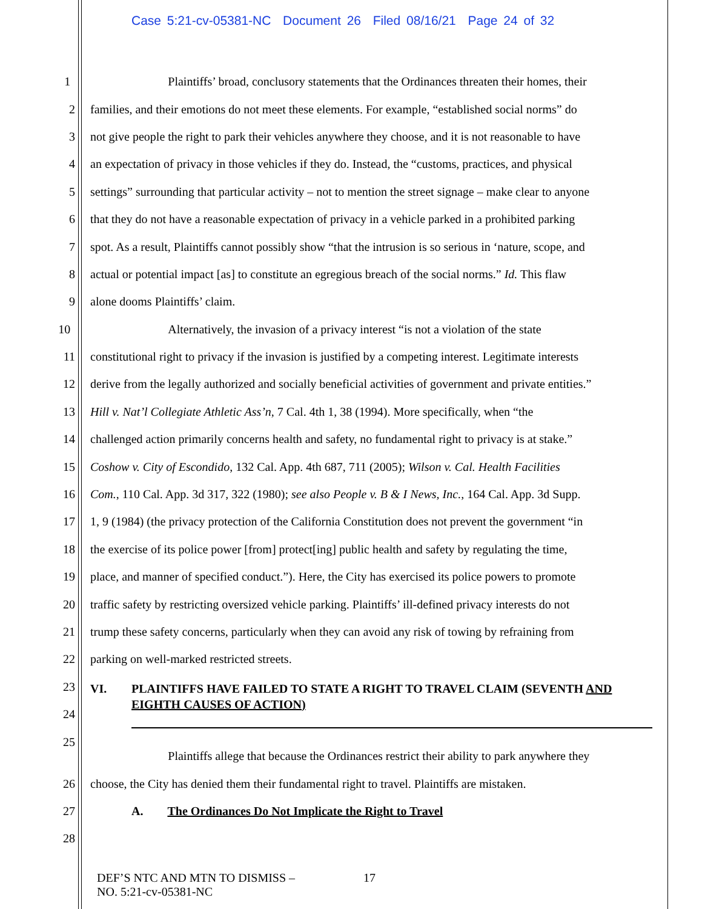Case 5:21-cv-05381-NC Document 26 Filed 08/16/21 Page 24 of 32
1 Plaintiffs’ broad, conclusory statements that the Ordinances threaten their homes, their
2 families, and their emotions do not meet these elements. For example, “established social norms” do
3 not give people the right to park their vehicles anywhere they choose, and it is not reasonable to have
4 an expectation of privacy in those vehicles if they do. Instead, the “customs, practices, and physical
5 settings” surrounding that particular activity – not to mention the street signage – make clear to anyone
6 that they do not have a reasonable expectation of privacy in a vehicle parked in a prohibited parking
7 spot. As a result, Plaintiffs cannot possibly show “that the intrusion is so serious in ‘nature, scope, and
8 actual or potential impact [as] to constitute an egregious breach of the social norms.” Id. This flaw
9 alone dooms Plaintiffs’ claim.
10 Alternatively, the invasion of a privacy interest “is not a violation of the state
11 constitutional right to privacy if the invasion is justified by a competing interest. Legitimate interests
12 derive from the legally authorized and socially beneficial activities of government and private entities.”
13 Hill v. Nat’l Collegiate Athletic Ass’n, 7 Cal. 4th 1, 38 (1994). More specifically, when “the
14 challenged action primarily concerns health and safety, no fundamental right to privacy is at stake.”
15 Coshow v. City of Escondido, 132 Cal. App. 4th 687, 711 (2005); Wilson v. Cal. Health Facilities
16 Com., 110 Cal. App. 3d 317, 322 (1980); see also People v. B & I News, Inc., 164 Cal. App. 3d Supp.
17 1, 9 (1984) (the privacy protection of the California Constitution does not prevent the government “in
18 the exercise of its police power [from] protect[ing] public health and safety by regulating the time,
19 place, and manner of specified conduct.”). Here, the City has exercised its police powers to promote
20 traffic safety by restricting oversized vehicle parking. Plaintiffs’ ill-defined privacy interests do not
21 trump these safety concerns, particularly when they can avoid any risk of towing by refraining from
22 parking on well-marked restricted streets.
23
24
VI. PLAINTIFFS HAVE FAILED TO STATE A RIGHT TO TRAVEL CLAIM (SEVENTH AND EIGHTH CAUSES OF ACTION)
25
Plaintiffs allege that because the Ordinances restrict their ability to park anywhere they
26 choose, the City has denied them their fundamental right to travel. Plaintiffs are mistaken.
27 A. The Ordinances Do Not Implicate the Right to Travel
28
DEF’S NTC AND MTN TO DISMISS –
NO. 5:21-cv-05381-NC
17